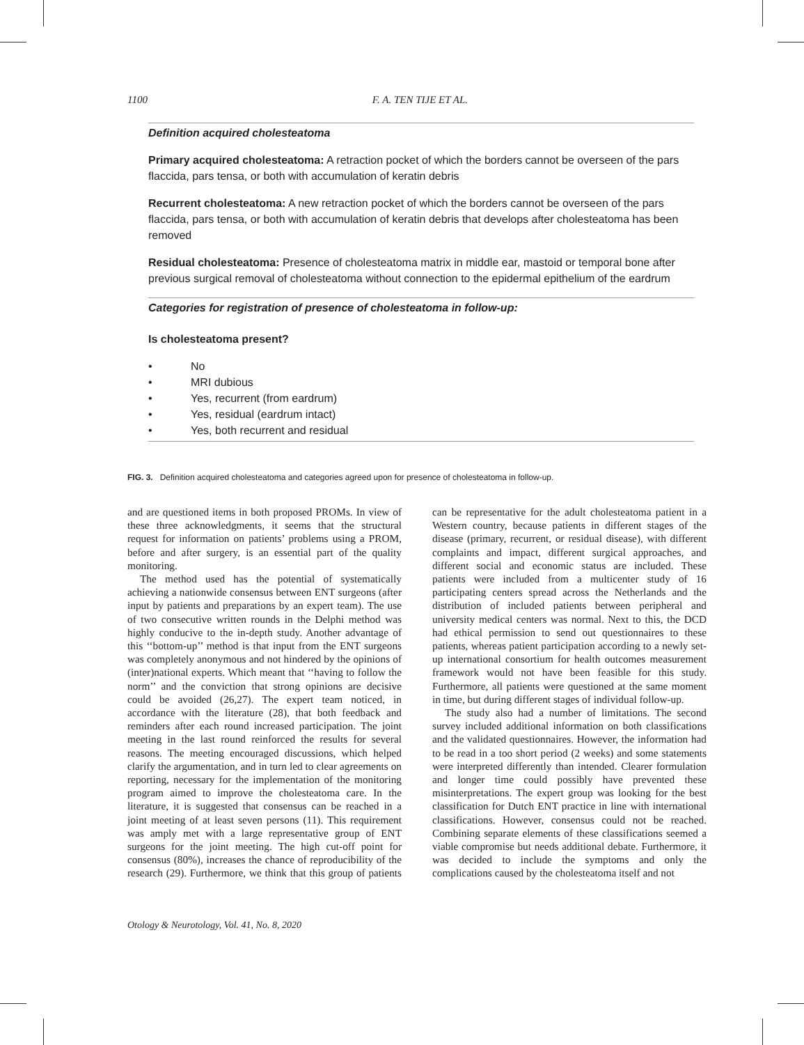1100 F. A. TEN TIJE ET AL.
Definition acquired cholesteatoma
Primary acquired cholesteatoma: A retraction pocket of which the borders cannot be overseen of the pars flaccida, pars tensa, or both with accumulation of keratin debris
Recurrent cholesteatoma: A new retraction pocket of which the borders cannot be overseen of the pars flaccida, pars tensa, or both with accumulation of keratin debris that develops after cholesteatoma has been removed
Residual cholesteatoma: Presence of cholesteatoma matrix in middle ear, mastoid or temporal bone after previous surgical removal of cholesteatoma without connection to the epidermal epithelium of the eardrum
Categories for registration of presence of cholesteatoma in follow-up:
Is cholesteatoma present?
• No
• MRI dubious
• Yes, recurrent (from eardrum)
• Yes, residual (eardrum intact)
• Yes, both recurrent and residual
FIG. 3. Definition acquired cholesteatoma and categories agreed upon for presence of cholesteatoma in follow-up.
and are questioned items in both proposed PROMs. In view of these three acknowledgments, it seems that the structural request for information on patients’ problems using a PROM, before and after surgery, is an essential part of the quality monitoring.
The method used has the potential of systematically achieving a nationwide consensus between ENT surgeons (after input by patients and preparations by an expert team). The use of two consecutive written rounds in the Delphi method was highly conducive to the in-depth study. Another advantage of this ‘‘bottom-up’’ method is that input from the ENT surgeons was completely anonymous and not hindered by the opinions of (inter)national experts. Which meant that ‘‘having to follow the norm’’ and the conviction that strong opinions are decisive could be avoided (26,27). The expert team noticed, in accordance with the literature (28), that both feedback and reminders after each round increased participation. The joint meeting in the last round reinforced the results for several reasons. The meeting encouraged discussions, which helped clarify the argumentation, and in turn led to clear agreements on reporting, necessary for the implementation of the monitoring program aimed to improve the cholesteatoma care. In the literature, it is suggested that consensus can be reached in a joint meeting of at least seven persons (11). This requirement was amply met with a large representative group of ENT surgeons for the joint meeting. The high cut-off point for consensus (80%), increases the chance of reproducibility of the research (29). Furthermore, we think that this group of patients can be representative for the adult cholesteatoma patient in a Western country, because patients in different stages of the disease (primary, recurrent, or residual disease), with different complaints and impact, different surgical approaches, and different social and economic status are included. These patients were included from a multicenter study of 16 participating centers spread across the Netherlands and the distribution of included patients between peripheral and university medical centers was normal. Next to this, the DCD had ethical permission to send out questionnaires to these patients, whereas patient participation according to a newly set-up international consortium for health outcomes measurement framework would not have been feasible for this study. Furthermore, all patients were questioned at the same moment in time, but during different stages of individual follow-up.
The study also had a number of limitations. The second survey included additional information on both classifications and the validated questionnaires. However, the information had to be read in a too short period (2 weeks) and some statements were interpreted differently than intended. Clearer formulation and longer time could possibly have prevented these misinterpretations. The expert group was looking for the best classification for Dutch ENT practice in line with international classifications. However, consensus could not be reached. Combining separate elements of these classifications seemed a viable compromise but needs additional debate. Furthermore, it was decided to include the symptoms and only the complications caused by the cholesteatoma itself and not
Otology & Neurotology, Vol. 41, No. 8, 2020